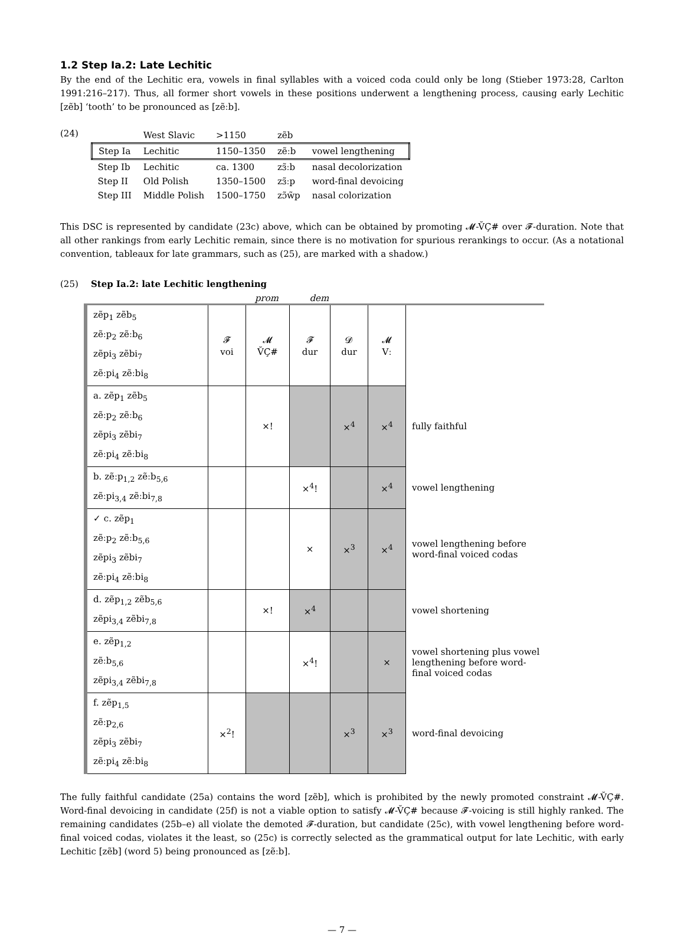1.2 Step Ia.2: Late Lechitic
By the end of the Lechitic era, vowels in final syllables with a voiced coda could only be long (Stieber 1973:28, Carlton 1991:216–217). Thus, all former short vowels in these positions underwent a lengthening process, causing early Lechitic [zẽb] ‘tooth’ to be pronounced as [zẽːb].
(24)
| | West Slavic | >1150 | zẽb | |
| Step Ia | Lechitic | 1150–1350 | zẽːb | vowel lengthening |
| Step Ib | Lechitic | ca. 1300 | zɜ̃ːb | nasal decolorization |
| Step II | Old Polish | 1350–1500 | zɜ̃ːp | word-final devoicing |
| Step III | Middle Polish | 1500–1750 | zɔ̃w̃p | nasal colorization |
This DSC is represented by candidate (23c) above, which can be obtained by promoting 𝓜-V̆Ç# over 𝓕-duration. Note that all other rankings from early Lechitic remain, since there is no motivation for spurious rerankings to occur. (As a notational convention, tableaux for late grammars, such as (25), are marked with a shadow.)
(25) Step Ia.2: late Lechitic lengthening
prom dem
| zẽp<sub>1</sub> zẽb<sub>5</sub> zẽːp<sub>2</sub> zẽːb<sub>6</sub> zẽpi<sub>3</sub> zẽbi<sub>7</sub> zẽːpi<sub>4</sub> zẽːbi<sub>8</sub> | 𝓕 voi | 𝓜 V̆Ç# | 𝓕 dur | 𝓓 dur | 𝓜 Vː | |
| a. zẽp<sub>1</sub> zẽb<sub>5</sub> zẽːp<sub>2</sub> zẽːb<sub>6</sub> zẽpi<sub>3</sub> zẽbi<sub>7</sub> zẽːpi<sub>4</sub> zẽːbi<sub>8</sub> | | ×! | | ×<sup>4</sup> | ×<sup>4</sup> | fully faithful |
| b. zẽːp<sub>1,2</sub> zẽːb<sub>5,6</sub> zẽːpi<sub>3,4</sub> zẽːbi<sub>7,8</sub> | | | ×<sup>4</sup>! | | ×<sup>4</sup> | vowel lengthening |
| ✓ c. zẽp<sub>1</sub> zẽːp<sub>2</sub> zẽːb<sub>5,6</sub> zẽpi<sub>3</sub> zẽbi<sub>7</sub> zẽːpi<sub>4</sub> zẽːbi<sub>8</sub> | | | × | ×<sup>3</sup> | ×<sup>4</sup> | vowel lengthening before word-final voiced codas |
| d. zẽp<sub>1,2</sub> zẽb<sub>5,6</sub> zẽpi<sub>3,4</sub> zẽbi<sub>7,8</sub> | | ×! | ×<sup>4</sup> | | | vowel shortening |
| e. zẽp<sub>1,2</sub> zẽːb<sub>5,6</sub> zẽpi<sub>3,4</sub> zẽbi<sub>7,8</sub> | | | ×<sup>4</sup>! | | × | vowel shortening plus vowel lengthening before word-final voiced codas |
| f. zẽp<sub>1,5</sub> zẽːp<sub>2,6</sub> zẽpi<sub>3</sub> zẽbi<sub>7</sub> zẽːpi<sub>4</sub> zẽːbi<sub>8</sub> | ×<sup>2</sup>! | | | ×<sup>3</sup> | ×<sup>3</sup> | word-final devoicing |
The fully faithful candidate (25a) contains the word [zẽb], which is prohibited by the newly promoted constraint 𝓜-V̆Ç#. Word-final devoicing in candidate (25f) is not a viable option to satisfy 𝓜-V̆Ç# because 𝓕-voicing is still highly ranked. The remaining candidates (25b–e) all violate the demoted 𝓕-duration, but candidate (25c), with vowel lengthening before word-final voiced codas, violates it the least, so (25c) is correctly selected as the grammatical output for late Lechitic, with early Lechitic [zẽb] (word 5) being pronounced as [zẽːb].
— 7 —